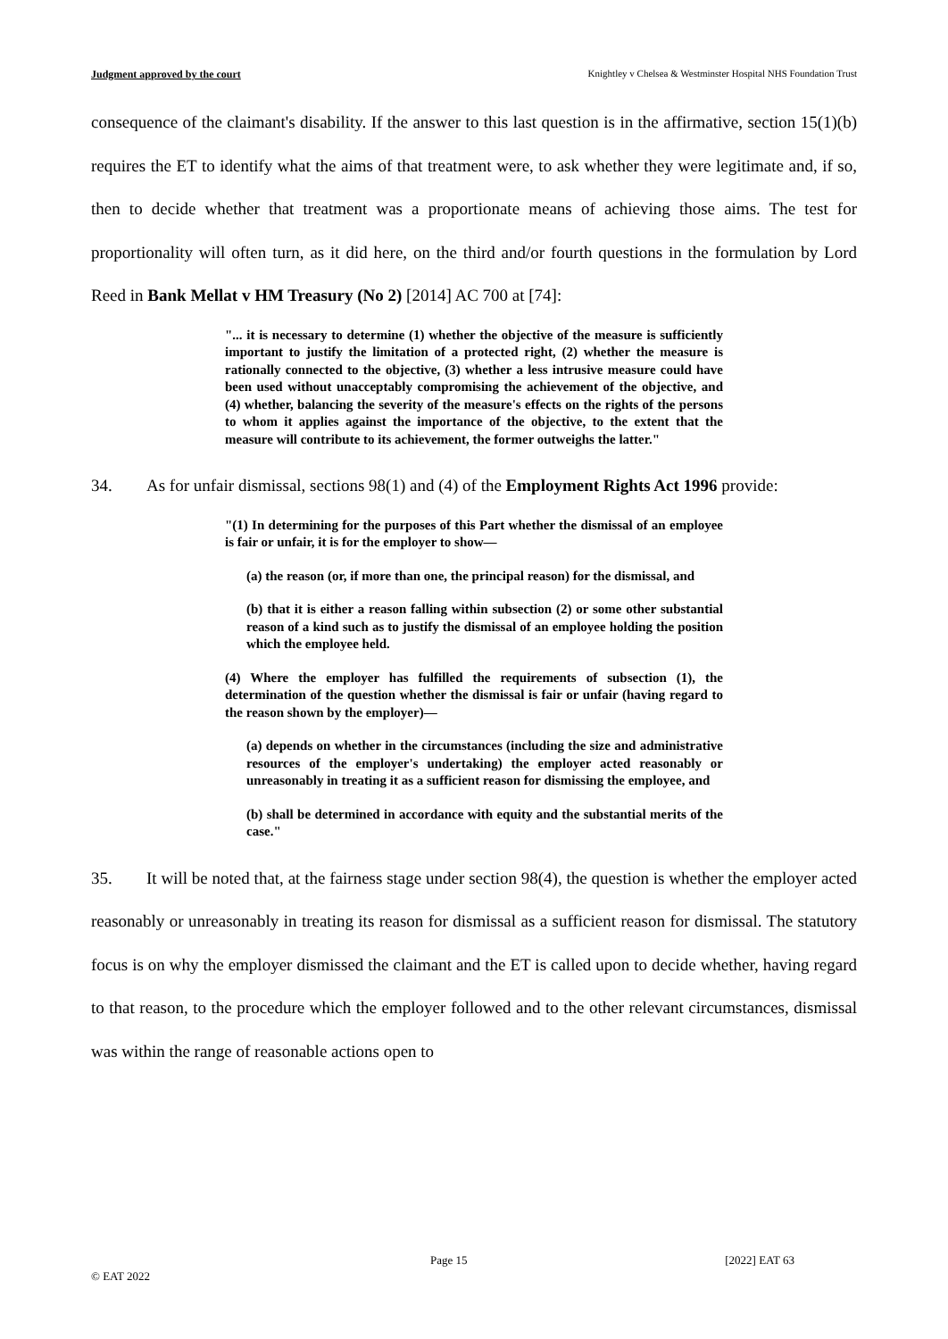Judgment approved by the court Knightley v Chelsea & Westminster Hospital NHS Foundation Trust
consequence of the claimant's disability. If the answer to this last question is in the affirmative, section 15(1)(b) requires the ET to identify what the aims of that treatment were, to ask whether they were legitimate and, if so, then to decide whether that treatment was a proportionate means of achieving those aims. The test for proportionality will often turn, as it did here, on the third and/or fourth questions in the formulation by Lord Reed in Bank Mellat v HM Treasury (No 2) [2014] AC 700 at [74]:
"... it is necessary to determine (1) whether the objective of the measure is sufficiently important to justify the limitation of a protected right, (2) whether the measure is rationally connected to the objective, (3) whether a less intrusive measure could have been used without unacceptably compromising the achievement of the objective, and (4) whether, balancing the severity of the measure's effects on the rights of the persons to whom it applies against the importance of the objective, to the extent that the measure will contribute to its achievement, the former outweighs the latter."
34. As for unfair dismissal, sections 98(1) and (4) of the Employment Rights Act 1996 provide:
"(1) In determining for the purposes of this Part whether the dismissal of an employee is fair or unfair, it is for the employer to show—
(a) the reason (or, if more than one, the principal reason) for the dismissal, and
(b) that it is either a reason falling within subsection (2) or some other substantial reason of a kind such as to justify the dismissal of an employee holding the position which the employee held.
(4) Where the employer has fulfilled the requirements of subsection (1), the determination of the question whether the dismissal is fair or unfair (having regard to the reason shown by the employer)—
(a) depends on whether in the circumstances (including the size and administrative resources of the employer's undertaking) the employer acted reasonably or unreasonably in treating it as a sufficient reason for dismissing the employee, and
(b) shall be determined in accordance with equity and the substantial merits of the case."
35. It will be noted that, at the fairness stage under section 98(4), the question is whether the employer acted reasonably or unreasonably in treating its reason for dismissal as a sufficient reason for dismissal. The statutory focus is on why the employer dismissed the claimant and the ET is called upon to decide whether, having regard to that reason, to the procedure which the employer followed and to the other relevant circumstances, dismissal was within the range of reasonable actions open to
Page 15 [2022] EAT 63
© EAT 2022